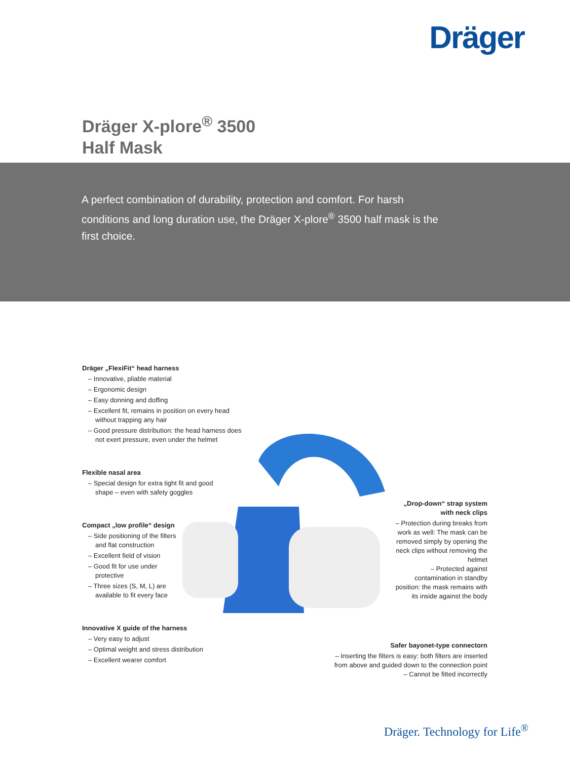Dräger
Dräger X-plore<sup>®</sup> 3500
Half Mask
A perfect combination of durability, protection and comfort. For harsh conditions and long duration use, the Dräger X-plore<sup>®</sup> 3500 half mask is the first choice.
Dräger „FlexiFit“ head harness
– Innovative, pliable material
– Ergonomic design
– Easy donning and doffing
– Excellent fit, remains in position on every head without trapping any hair
– Good pressure distribution: the head harness does not exert pressure, even under the helmet
Flexible nasal area
– Special design for extra tight fit and good shape – even with safety goggles
Compact „low profile“ design
– Side positioning of the filters and flat construction
– Excellent field of vision
– Good fit for use under protective
– Three sizes (S, M, L) are available to fit every face
Innovative X guide of the harness
– Very easy to adjust
– Optimal weight and stress distribution
– Excellent wearer comfort
„Drop-down“ strap system with neck clips
– Protection during breaks from work as well: The mask can be removed simply by opening the neck clips without removing the helmet
– Protected against contamination in standby position: the mask remains with its inside against the body
Safer bayonet-type connectorn
– Inserting the filters is easy: both filters are inserted from above and guided down to the connection point
– Cannot be fitted incorrectly
Dräger. Technology for Life<sup>®</sup>